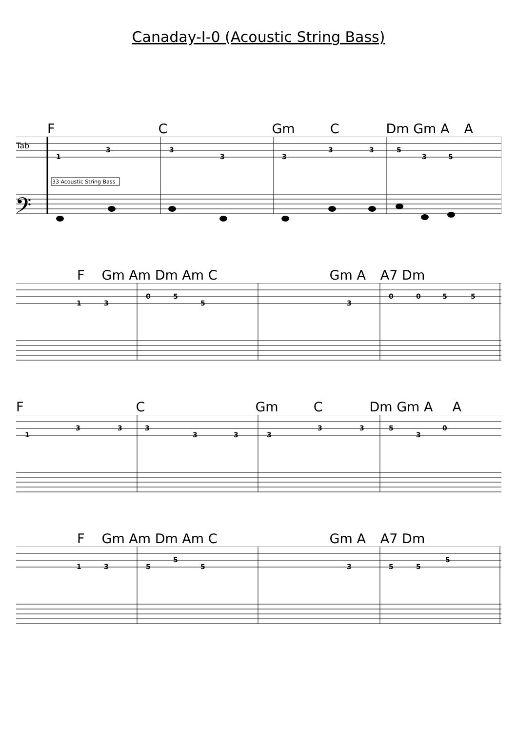Canaday-I-0 (Acoustic String Bass)
F C Gm C Dm Gm A A
Tab
1
3
3
3
3
3
3
5
3
5
33 Acoustic String Bass
𝄢
F Gm Am Dm Am C Gm A A7 Dm
1
3
0
5
5
3
0
0
5
5
F C Gm C Dm Gm A A
1
3
3
3
3
3
3
3
3
5
3
0
F Gm Am Dm Am C Gm A A7 Dm
1
3
5
5
5
3
5
5
5